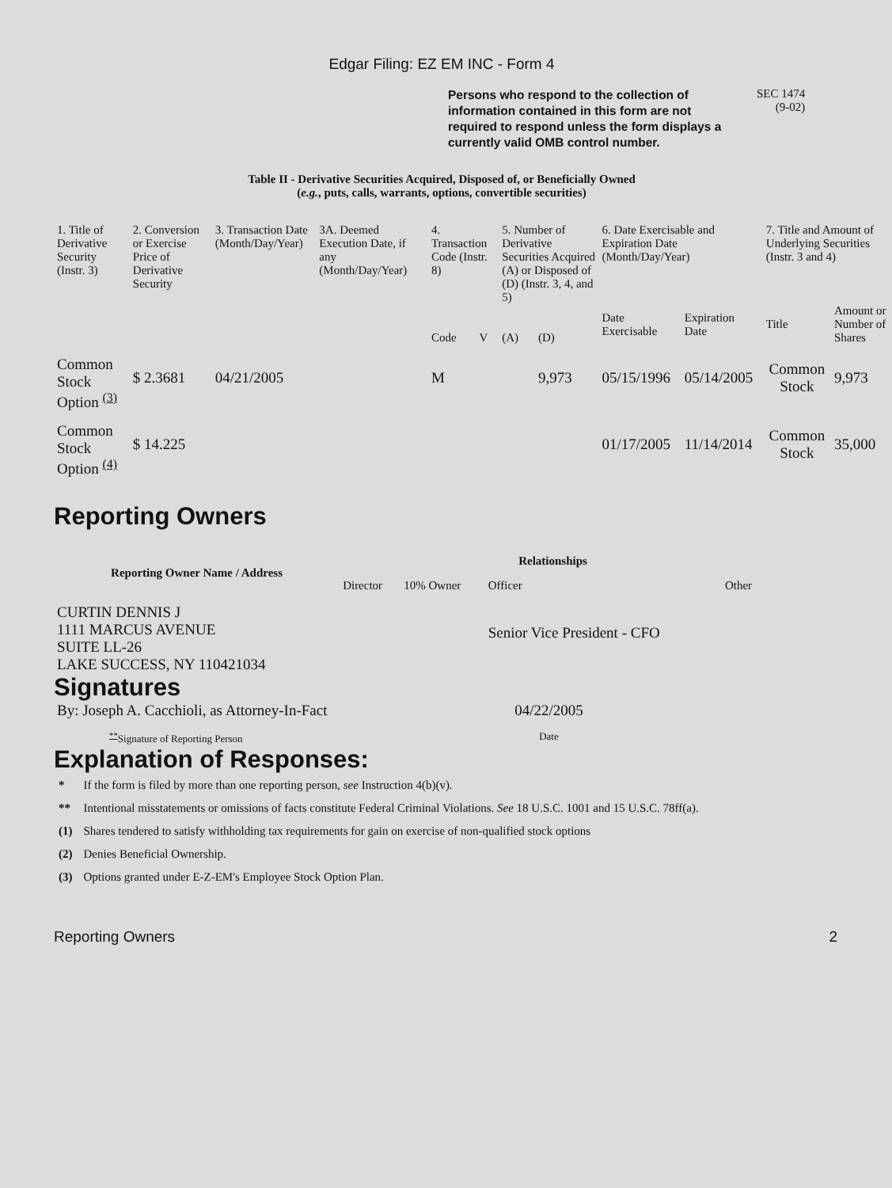Edgar Filing: EZ EM INC - Form 4
Persons who respond to the collection of information contained in this form are not required to respond unless the form displays a currently valid OMB control number.
SEC 1474
(9-02)
Table II - Derivative Securities Acquired, Disposed of, or Beneficially Owned
(e.g., puts, calls, warrants, options, convertible securities)
| 1. Title of Derivative Security (Instr. 3) | 2. Conversion or Exercise Price of Derivative Security | 3. Transaction Date (Month/Day/Year) | 3A. Deemed Execution Date, if any (Month/Day/Year) | 4. Transaction Code (Instr. 8) | | 5. Number of Derivative Securities Acquired (A) or Disposed of (D) (Instr. 3, 4, and 5) | | 6. Date Exercisable and Expiration Date (Month/Day/Year) | | 7. Title and Amount of Underlying Securities (Instr. 3 and 4) | |
| | | | | Code | V | (A) | (D) | Date Exercisable | Expiration Date | Title | Amount or Number of Shares |
| Common Stock Option <sup>(3)</sup> | $ 2.3681 | 04/21/2005 | | M | | | 9,973 | 05/15/1996 | 05/14/2005 | Common Stock | 9,973 |
| Common Stock Option <sup>(4)</sup> | $ 14.225 | | | | | | | 01/17/2005 | 11/14/2014 | Common Stock | 35,000 |
Reporting Owners
| Reporting Owner Name / Address | Relationships | | | |
| --- | --- | --- | --- | --- |
| | Director | 10% Owner | Officer | Other |
| CURTIN DENNIS J 1111 MARCUS AVENUE SUITE LL-26 LAKE SUCCESS, NY 110421034 | | | Senior Vice President - CFO | |
Signatures
| By: Joseph A. Cacchioli, as Attorney-In-Fact | 04/22/2005 |
| <sup>**</sup> Signature of Reporting Person | Date |
Explanation of Responses:
| * | If the form is filed by more than one reporting person, see Instruction 4(b)(v). |
| ** | Intentional misstatements or omissions of facts constitute Federal Criminal Violations. See 18 U.S.C. 1001 and 15 U.S.C. 78ff(a). |
| (1) | Shares tendered to satisfy withholding tax requirements for gain on exercise of non-qualified stock options |
| (2) | Denies Beneficial Ownership. |
| (3) | Options granted under E-Z-EM's Employee Stock Option Plan. |
Reporting Owners 2